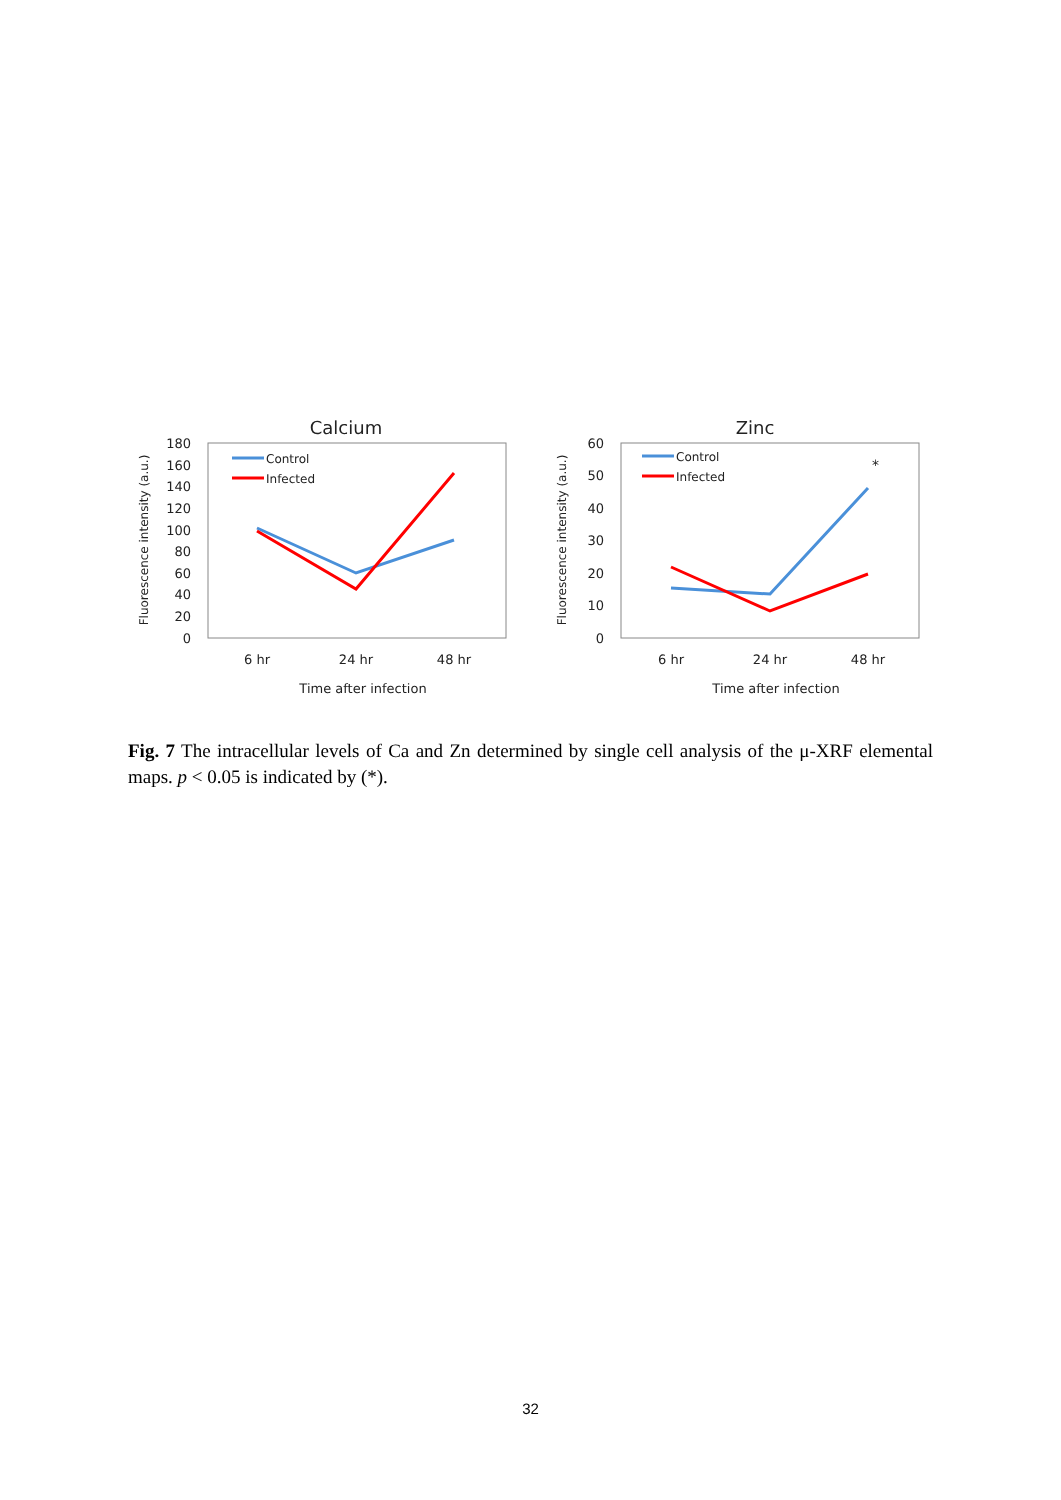Calcium
Fluorescence intensity (a.u.)
180
160
140
120
100
80
60
40
20
0
Control
Infected
6 hr
24 hr
48 hr
Time after infection
Zinc
Fluorescence intensity (a.u.)
60
50
40
30
20
10
0
*
Control
Infected
6 hr
24 hr
48 hr
Time after infection
Fig. 7 The intracellular levels of Ca and Zn determined by single cell analysis of the μ-XRF elemental maps. p < 0.05 is indicated by (*).
32